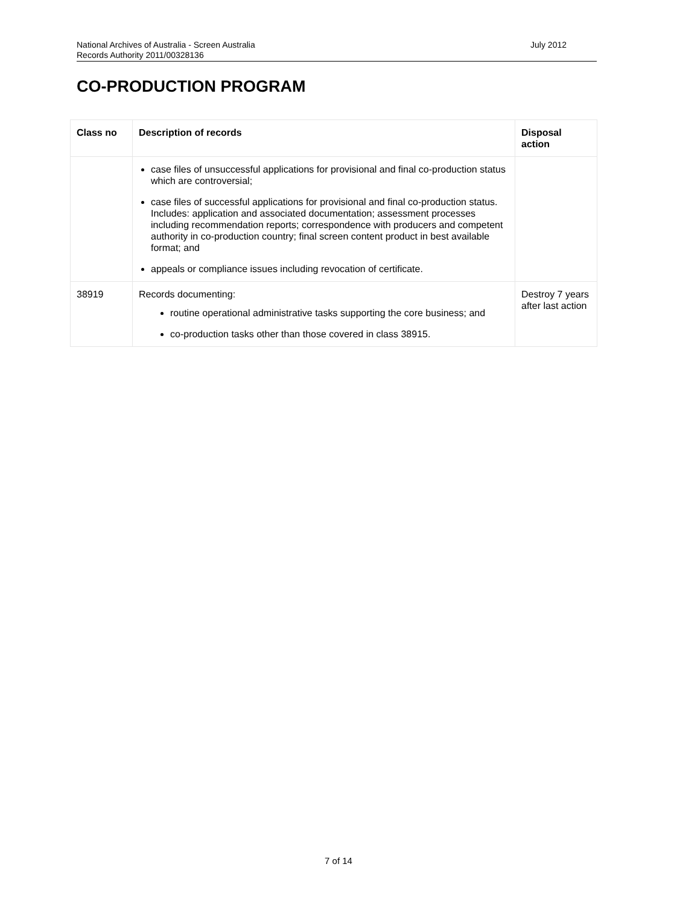National Archives of Australia - Screen Australia
Records Authority 2011/00328136
July 2012
CO-PRODUCTION PROGRAM
| Class no | Description of records | Disposal action |
| --- | --- | --- |
| | case files of unsuccessful applications for provisional and final co-production status which are controversial; case files of successful applications for provisional and final co-production status. Includes: application and associated documentation; assessment processes including recommendation reports; correspondence with producers and competent authority in co-production country; final screen content product in best available format; and appeals or compliance issues including revocation of certificate. | |
| 38919 | Records documenting: routine operational administrative tasks supporting the core business; and co-production tasks other than those covered in class 38915. | Destroy 7 years after last action |
7 of 14